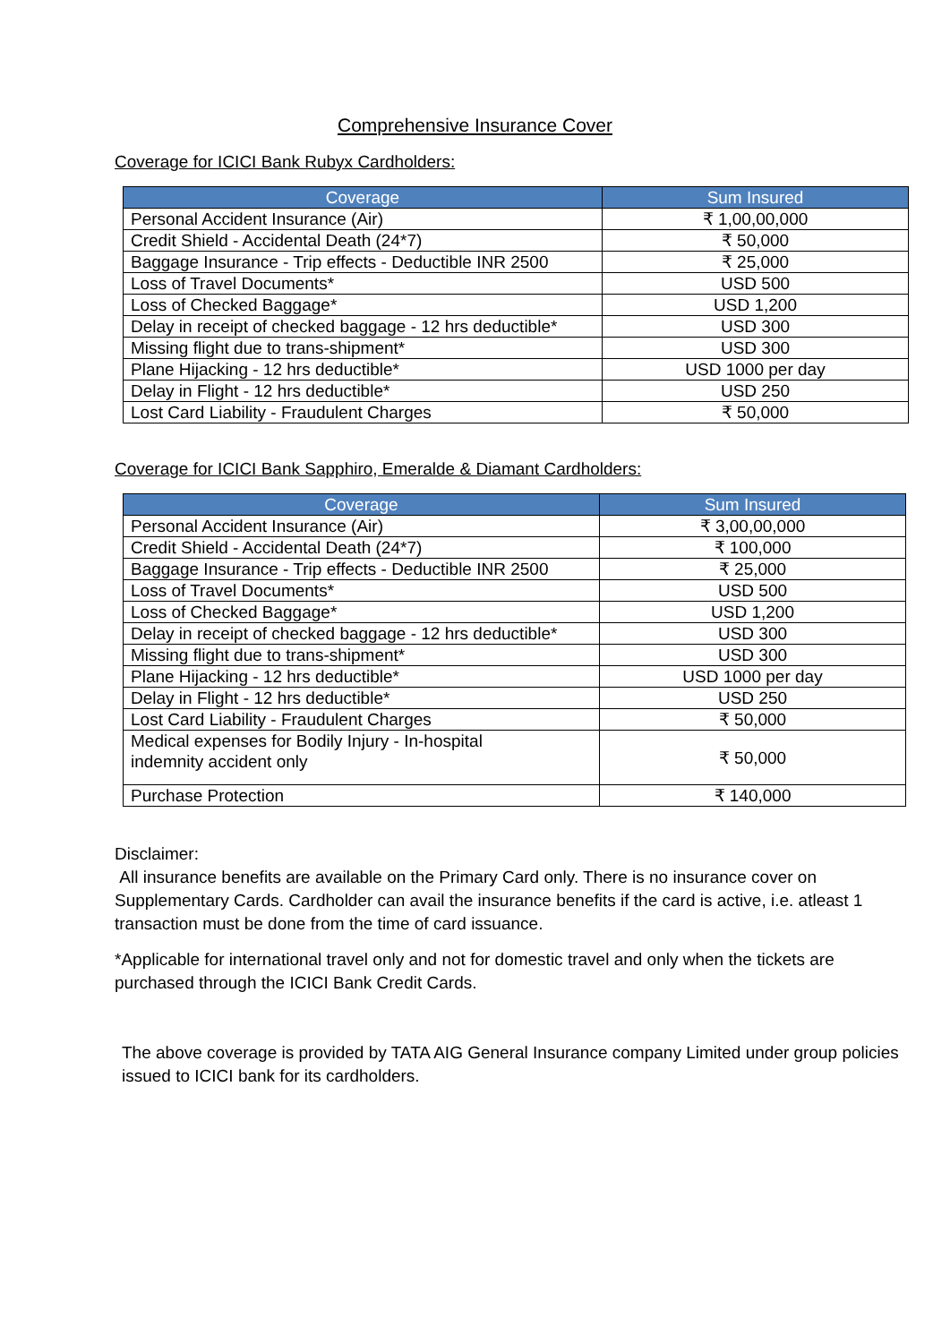Comprehensive Insurance Cover
Coverage for ICICI Bank Rubyx Cardholders:
| Coverage | Sum Insured |
| --- | --- |
| Personal Accident Insurance (Air) | ₹ 1,00,00,000 |
| Credit Shield - Accidental Death (24*7) | ₹ 50,000 |
| Baggage Insurance - Trip effects - Deductible INR 2500 | ₹ 25,000 |
| Loss of Travel Documents* | USD 500 |
| Loss of Checked Baggage* | USD 1,200 |
| Delay in receipt of checked baggage - 12 hrs deductible* | USD 300 |
| Missing flight due to trans-shipment* | USD 300 |
| Plane Hijacking - 12 hrs deductible* | USD 1000 per day |
| Delay in Flight - 12 hrs deductible* | USD 250 |
| Lost Card Liability - Fraudulent Charges | ₹ 50,000 |
Coverage for ICICI Bank Sapphiro, Emeralde & Diamant Cardholders:
| Coverage | Sum Insured |
| --- | --- |
| Personal Accident Insurance (Air) | ₹ 3,00,00,000 |
| Credit Shield - Accidental Death (24*7) | ₹ 100,000 |
| Baggage Insurance - Trip effects - Deductible INR 2500 | ₹ 25,000 |
| Loss of Travel Documents* | USD 500 |
| Loss of Checked Baggage* | USD 1,200 |
| Delay in receipt of checked baggage - 12 hrs deductible* | USD 300 |
| Missing flight due to trans-shipment* | USD 300 |
| Plane Hijacking - 12 hrs deductible* | USD 1000 per day |
| Delay in Flight - 12 hrs deductible* | USD 250 |
| Lost Card Liability - Fraudulent Charges | ₹ 50,000 |
| Medical expenses for Bodily Injury - In-hospital indemnity accident only | ₹ 50,000 |
| Purchase Protection | ₹ 140,000 |
Disclaimer:
All insurance benefits are available on the Primary Card only. There is no insurance cover on Supplementary Cards. Cardholder can avail the insurance benefits if the card is active, i.e. atleast 1 transaction must be done from the time of card issuance.
*Applicable for international travel only and not for domestic travel and only when the tickets are purchased through the ICICI Bank Credit Cards.
The above coverage is provided by TATA AIG General Insurance company Limited under group policies issued to ICICI bank for its cardholders.